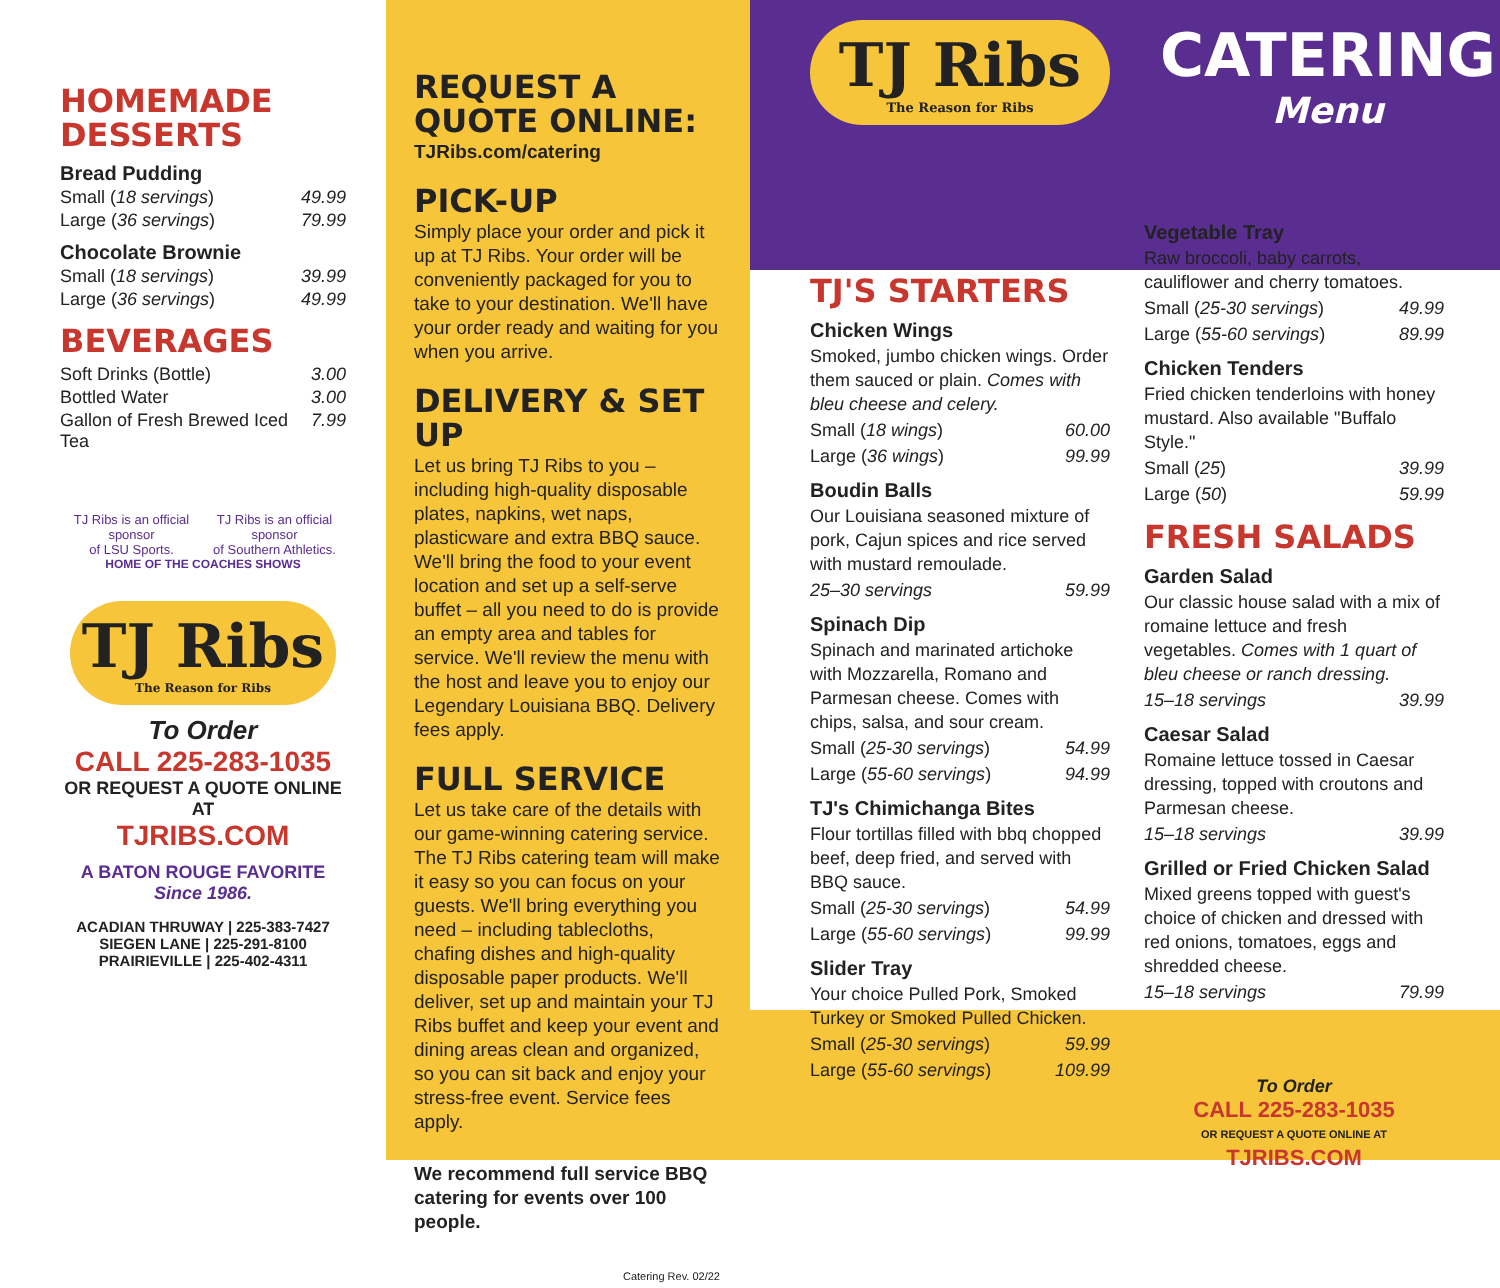HOMEMADE DESSERTS
Bread Pudding
Small (18 servings) 49.99
Large (36 servings) 79.99
Chocolate Brownie
Small (18 servings) 39.99
Large (36 servings) 49.99
BEVERAGES
Soft Drinks (Bottle) 3.00
Bottled Water 3.00
Gallon of Fresh Brewed Iced Tea 7.99
TJ Ribs is an official sponsor
of LSU Sports. TJ Ribs is an official sponsor
of Southern Athletics.
HOME OF THE COACHES SHOWS
TJ Ribs
The Reason for Ribs
To Order
CALL 225-283-1035
OR REQUEST A QUOTE ONLINE AT
TJRIBS.COM
A BATON ROUGE FAVORITE
Since 1986.
ACADIAN THRUWAY | 225-383-7427
SIEGEN LANE | 225-291-8100
PRAIRIEVILLE | 225-402-4311
REQUEST A QUOTE ONLINE:
TJRibs.com/catering
PICK-UP
Simply place your order and pick it up at TJ Ribs. Your order will be conveniently packaged for you to take to your destination. We'll have your order ready and waiting for you when you arrive.
DELIVERY & SET UP
Let us bring TJ Ribs to you – including high-quality disposable plates, napkins, wet naps, plasticware and extra BBQ sauce. We'll bring the food to your event location and set up a self-serve buffet – all you need to do is provide an empty area and tables for service. We'll review the menu with the host and leave you to enjoy our Legendary Louisiana BBQ. Delivery fees apply.
FULL SERVICE
Let us take care of the details with our game-winning catering service. The TJ Ribs catering team will make it easy so you can focus on your guests. We'll bring everything you need – including tablecloths, chafing dishes and high-quality disposable paper products. We'll deliver, set up and maintain your TJ Ribs buffet and keep your event and dining areas clean and organized, so you can sit back and enjoy your stress-free event. Service fees apply.
We recommend full service BBQ catering for events over 100 people.
Catering Rev. 02/22
TJ Ribs
The Reason for Ribs
CATERING
Menu
TJ'S STARTERS
Chicken Wings
Smoked, jumbo chicken wings. Order them sauced or plain. Comes with bleu cheese and celery.
Small (18 wings) 60.00
Large (36 wings) 99.99
Boudin Balls
Our Louisiana seasoned mixture of pork, Cajun spices and rice served with mustard remoulade.
25–30 servings 59.99
Spinach Dip
Spinach and marinated artichoke with Mozzarella, Romano and Parmesan cheese. Comes with chips, salsa, and sour cream.
Small (25-30 servings) 54.99
Large (55-60 servings) 94.99
TJ's Chimichanga Bites
Flour tortillas filled with bbq chopped beef, deep fried, and served with BBQ sauce.
Small (25-30 servings) 54.99
Large (55-60 servings) 99.99
Slider Tray
Your choice Pulled Pork, Smoked Turkey or Smoked Pulled Chicken.
Small (25-30 servings) 59.99
Large (55-60 servings) 109.99
Vegetable Tray
Raw broccoli, baby carrots, cauliflower and cherry tomatoes.
Small (25-30 servings) 49.99
Large (55-60 servings) 89.99
Chicken Tenders
Fried chicken tenderloins with honey mustard. Also available "Buffalo Style."
Small (25) 39.99
Large (50) 59.99
FRESH SALADS
Garden Salad
Our classic house salad with a mix of romaine lettuce and fresh vegetables. Comes with 1 quart of bleu cheese or ranch dressing.
15–18 servings 39.99
Caesar Salad
Romaine lettuce tossed in Caesar dressing, topped with croutons and Parmesan cheese.
15–18 servings 39.99
Grilled or Fried Chicken Salad
Mixed greens topped with guest's choice of chicken and dressed with red onions, tomatoes, eggs and shredded cheese.
15–18 servings 79.99
To Order
CALL 225-283-1035
OR REQUEST A QUOTE ONLINE AT
TJRIBS.COM